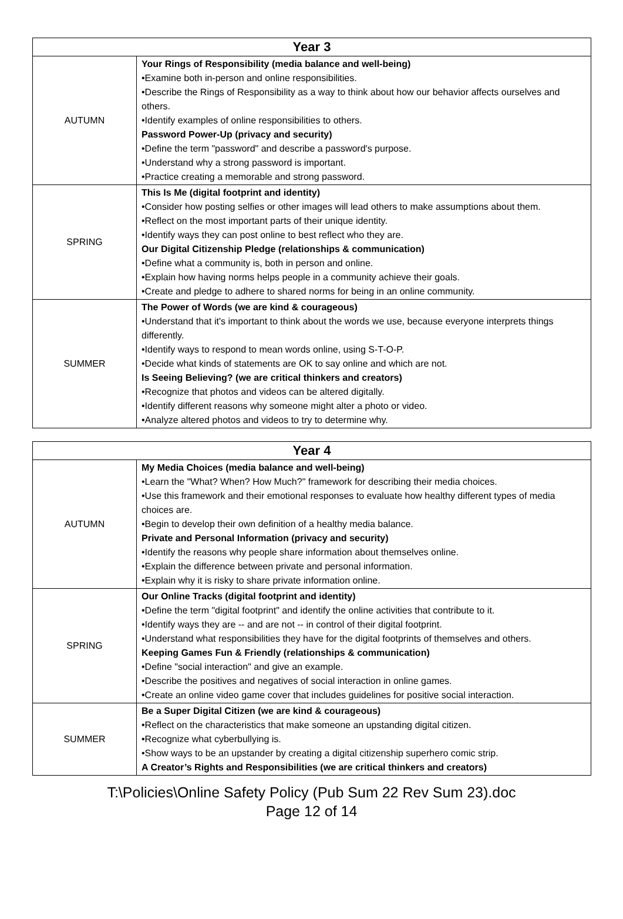| Year 3 | |
| --- | --- |
| AUTUMN | Your Rings of Responsibility (media balance and well-being) •Examine both in-person and online responsibilities. •Describe the Rings of Responsibility as a way to think about how our behavior affects ourselves and others. •Identify examples of online responsibilities to others. Password Power-Up (privacy and security) •Define the term "password" and describe a password's purpose. •Understand why a strong password is important. •Practice creating a memorable and strong password. |
| SPRING | This Is Me (digital footprint and identity) •Consider how posting selfies or other images will lead others to make assumptions about them. •Reflect on the most important parts of their unique identity. •Identify ways they can post online to best reflect who they are. Our Digital Citizenship Pledge (relationships & communication) •Define what a community is, both in person and online. •Explain how having norms helps people in a community achieve their goals. •Create and pledge to adhere to shared norms for being in an online community. |
| SUMMER | The Power of Words (we are kind & courageous) •Understand that it's important to think about the words we use, because everyone interprets things differently. •Identify ways to respond to mean words online, using S-T-O-P. •Decide what kinds of statements are OK to say online and which are not. Is Seeing Believing? (we are critical thinkers and creators) •Recognize that photos and videos can be altered digitally. •Identify different reasons why someone might alter a photo or video. •Analyze altered photos and videos to try to determine why. |
| Year 4 | |
| --- | --- |
| AUTUMN | My Media Choices (media balance and well-being) •Learn the "What? When? How Much?" framework for describing their media choices. •Use this framework and their emotional responses to evaluate how healthy different types of media choices are. •Begin to develop their own definition of a healthy media balance. Private and Personal Information (privacy and security) •Identify the reasons why people share information about themselves online. •Explain the difference between private and personal information. •Explain why it is risky to share private information online. |
| SPRING | Our Online Tracks (digital footprint and identity) •Define the term "digital footprint" and identify the online activities that contribute to it. •Identify ways they are -- and are not -- in control of their digital footprint. •Understand what responsibilities they have for the digital footprints of themselves and others. Keeping Games Fun & Friendly (relationships & communication) •Define "social interaction" and give an example. •Describe the positives and negatives of social interaction in online games. •Create an online video game cover that includes guidelines for positive social interaction. |
| SUMMER | Be a Super Digital Citizen (we are kind & courageous) •Reflect on the characteristics that make someone an upstanding digital citizen. •Recognize what cyberbullying is. •Show ways to be an upstander by creating a digital citizenship superhero comic strip. A Creator’s Rights and Responsibilities (we are critical thinkers and creators) |
T:\Policies\Online Safety Policy (Pub Sum 22 Rev Sum 23).doc
Page 12 of 14